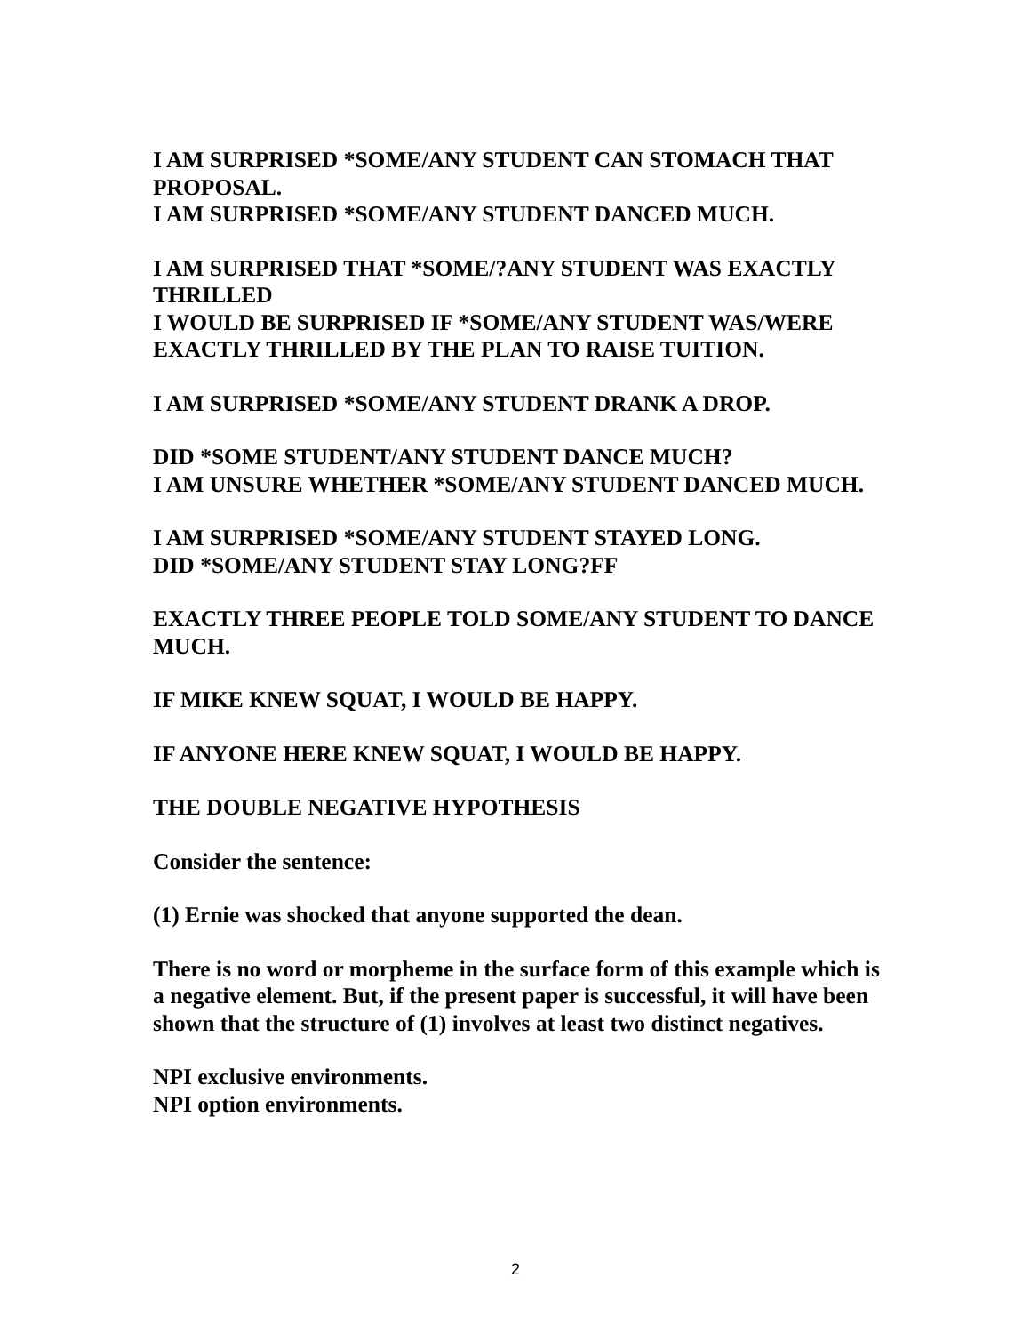I AM SURPRISED *SOME/ANY STUDENT CAN STOMACH THAT PROPOSAL.
I AM SURPRISED *SOME/ANY STUDENT DANCED MUCH.
I AM SURPRISED THAT *SOME/?ANY STUDENT WAS EXACTLY THRILLED
I WOULD BE SURPRISED IF *SOME/ANY STUDENT WAS/WERE EXACTLY THRILLED BY THE PLAN TO RAISE TUITION.
I AM SURPRISED *SOME/ANY STUDENT DRANK A DROP.
DID *SOME STUDENT/ANY STUDENT DANCE MUCH?
I AM UNSURE WHETHER *SOME/ANY STUDENT DANCED MUCH.
I AM SURPRISED *SOME/ANY STUDENT STAYED LONG.
DID *SOME/ANY STUDENT STAY LONG?FF
EXACTLY THREE PEOPLE TOLD SOME/ANY STUDENT TO DANCE MUCH.
IF MIKE KNEW SQUAT, I WOULD BE HAPPY.
IF ANYONE HERE KNEW SQUAT, I WOULD BE HAPPY.
THE DOUBLE NEGATIVE HYPOTHESIS
Consider the sentence:
(1) Ernie was shocked that anyone supported the dean.
There is no word or morpheme in the surface form of this example which is a negative element. But, if the present paper is successful, it will have been shown that the structure of (1) involves at least two distinct negatives.
NPI exclusive environments.
NPI option environments.
2